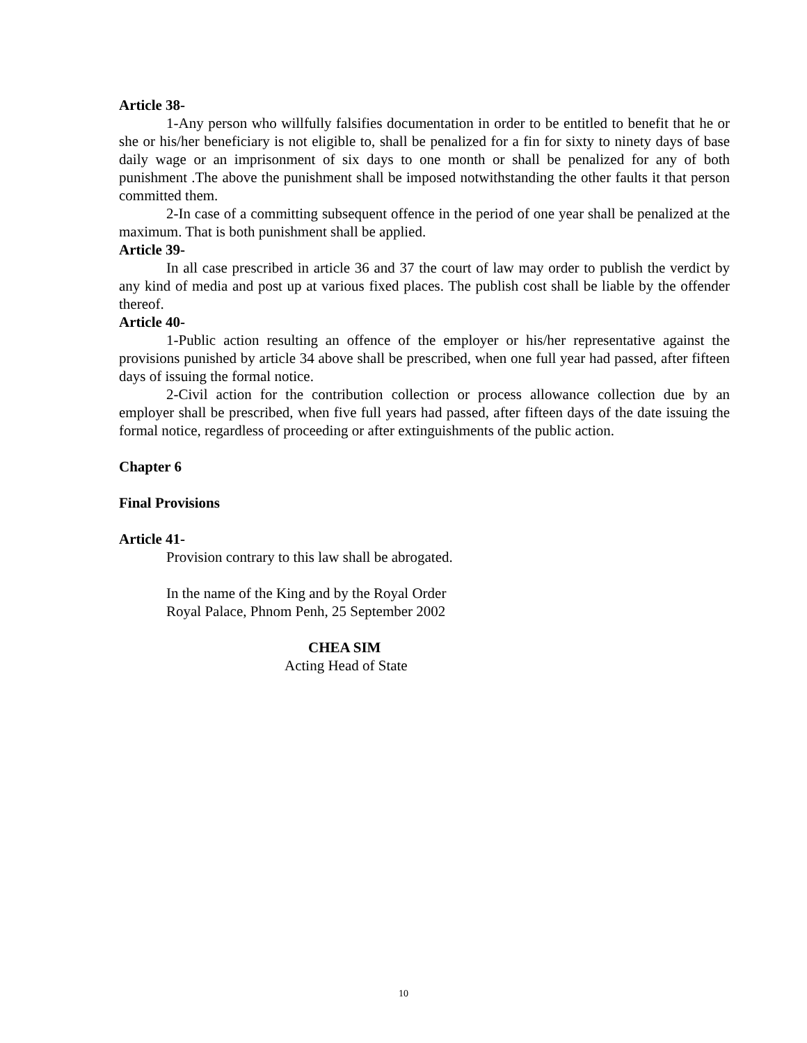Article 38-
1-Any person who willfully falsifies documentation in order to be entitled to benefit that he or she or his/her beneficiary is not eligible to, shall be penalized for a fin for sixty to ninety days of base daily wage or an imprisonment of six days to one month or shall be penalized for any of both punishment .The above the punishment shall be imposed notwithstanding the other faults it that person committed them.
2-In case of a committing subsequent offence in the period of one year shall be penalized at the maximum. That is both punishment shall be applied.
Article 39-
In all case prescribed in article 36 and 37 the court of law may order to publish the verdict by any kind of media and post up at various fixed places. The publish cost shall be liable by the offender thereof.
Article 40-
1-Public action resulting an offence of the employer or his/her representative against the provisions punished by article 34 above shall be prescribed, when one full year had passed, after fifteen days of issuing the formal notice.
2-Civil action for the contribution collection or process allowance collection due by an employer shall be prescribed, when five full years had passed, after fifteen days of the date issuing the formal notice, regardless of proceeding or after extinguishments of the public action.
Chapter 6
Final Provisions
Article 41-
Provision contrary to this law shall be abrogated.
In the name of the King and by the Royal Order
Royal Palace, Phnom Penh, 25 September 2002
CHEA SIM
Acting Head of State
10